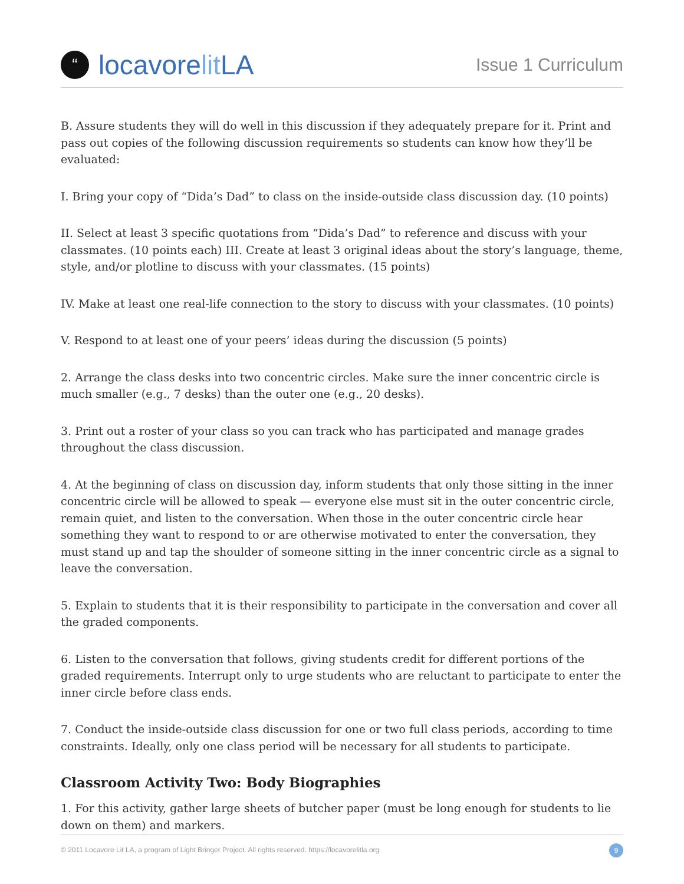“locavore lit LA
Issue 1 Curriculum
B. Assure students they will do well in this discussion if they adequately prepare for it. Print and pass out copies of the following discussion requirements so students can know how they’ll be evaluated:
I. Bring your copy of “Dida’s Dad” to class on the inside-outside class discussion day. (10 points)
II. Select at least 3 specific quotations from “Dida’s Dad” to reference and discuss with your classmates. (10 points each) III. Create at least 3 original ideas about the story’s language, theme, style, and/or plotline to discuss with your classmates. (15 points)
IV. Make at least one real-life connection to the story to discuss with your classmates. (10 points)
V. Respond to at least one of your peers’ ideas during the discussion (5 points)
2. Arrange the class desks into two concentric circles. Make sure the inner concentric circle is much smaller (e.g., 7 desks) than the outer one (e.g., 20 desks).
3. Print out a roster of your class so you can track who has participated and manage grades throughout the class discussion.
4. At the beginning of class on discussion day, inform students that only those sitting in the inner concentric circle will be allowed to speak — everyone else must sit in the outer concentric circle, remain quiet, and listen to the conversation. When those in the outer concentric circle hear something they want to respond to or are otherwise motivated to enter the conversation, they must stand up and tap the shoulder of someone sitting in the inner concentric circle as a signal to leave the conversation.
5. Explain to students that it is their responsibility to participate in the conversation and cover all the graded components.
6. Listen to the conversation that follows, giving students credit for different portions of the graded requirements. Interrupt only to urge students who are reluctant to participate to enter the inner circle before class ends.
7. Conduct the inside-outside class discussion for one or two full class periods, according to time constraints. Ideally, only one class period will be necessary for all students to participate.
Classroom Activity Two: Body Biographies
1. For this activity, gather large sheets of butcher paper (must be long enough for students to lie down on them) and markers.
© 2011 Locavore Lit LA, a program of Light Bringer Project. All rights reserved. https://locavorelitla.org 9